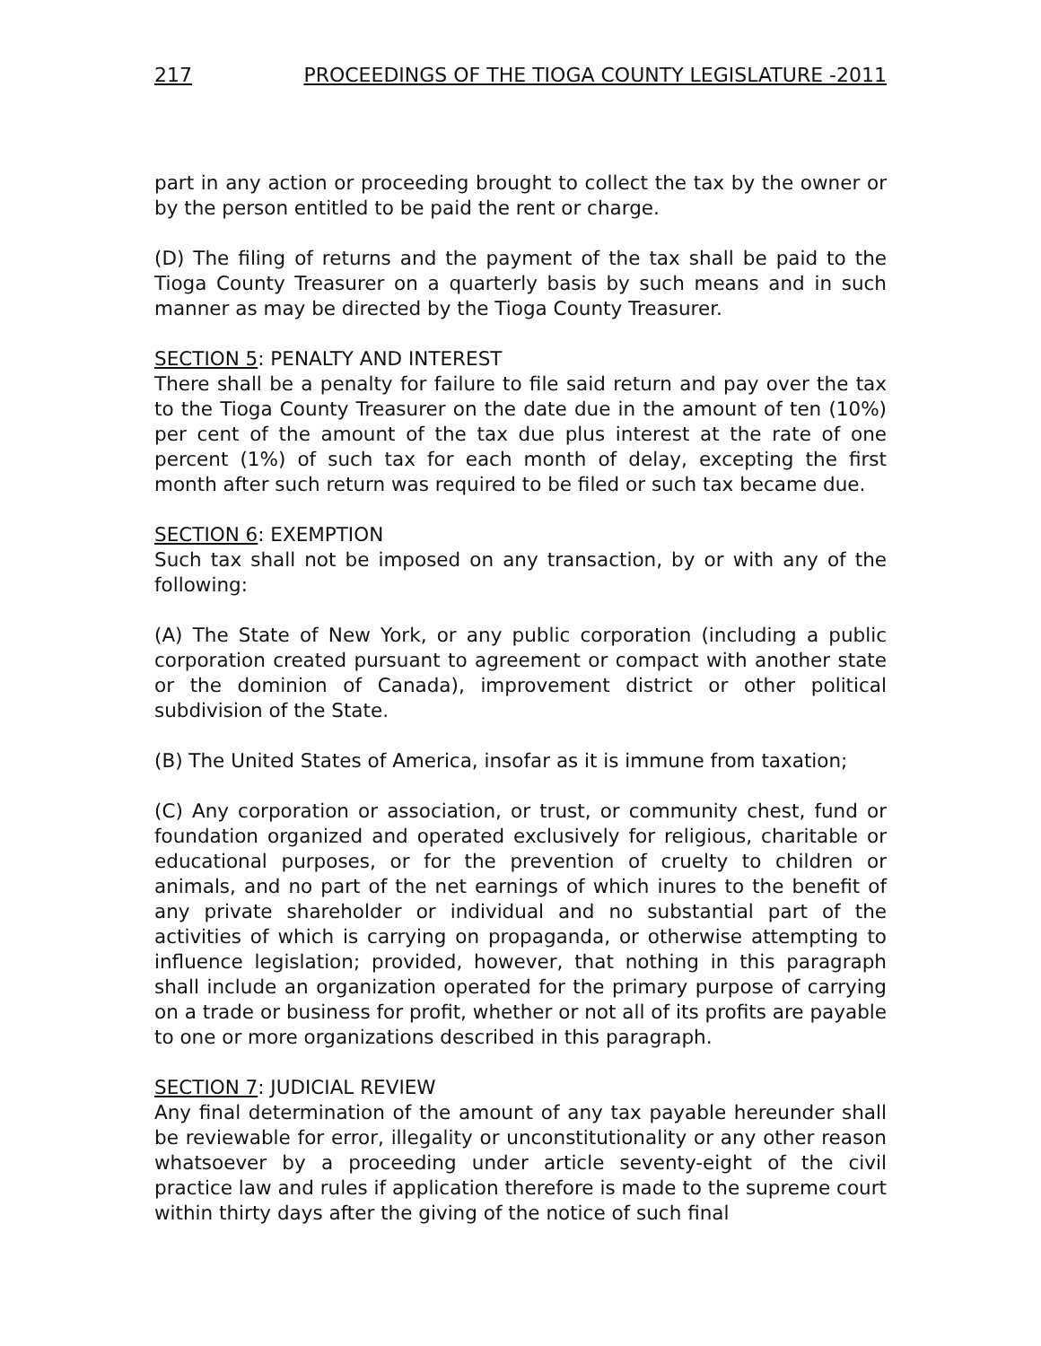217 PROCEEDINGS OF THE TIOGA COUNTY LEGISLATURE -2011
part in any action or proceeding brought to collect the tax by the owner or by the person entitled to be paid the rent or charge.
(D) The filing of returns and the payment of the tax shall be paid to the Tioga County Treasurer on a quarterly basis by such means and in such manner as may be directed by the Tioga County Treasurer.
SECTION 5: PENALTY AND INTEREST
There shall be a penalty for failure to file said return and pay over the tax to the Tioga County Treasurer on the date due in the amount of ten (10%) per cent of the amount of the tax due plus interest at the rate of one percent (1%) of such tax for each month of delay, excepting the first month after such return was required to be filed or such tax became due.
SECTION 6: EXEMPTION
Such tax shall not be imposed on any transaction, by or with any of the following:
(A) The State of New York, or any public corporation (including a public corporation created pursuant to agreement or compact with another state or the dominion of Canada), improvement district or other political subdivision of the State.
(B) The United States of America, insofar as it is immune from taxation;
(C) Any corporation or association, or trust, or community chest, fund or foundation organized and operated exclusively for religious, charitable or educational purposes, or for the prevention of cruelty to children or animals, and no part of the net earnings of which inures to the benefit of any private shareholder or individual and no substantial part of the activities of which is carrying on propaganda, or otherwise attempting to influence legislation; provided, however, that nothing in this paragraph shall include an organization operated for the primary purpose of carrying on a trade or business for profit, whether or not all of its profits are payable to one or more organizations described in this paragraph.
SECTION 7: JUDICIAL REVIEW
Any final determination of the amount of any tax payable hereunder shall be reviewable for error, illegality or unconstitutionality or any other reason whatsoever by a proceeding under article seventy-eight of the civil practice law and rules if application therefore is made to the supreme court within thirty days after the giving of the notice of such final